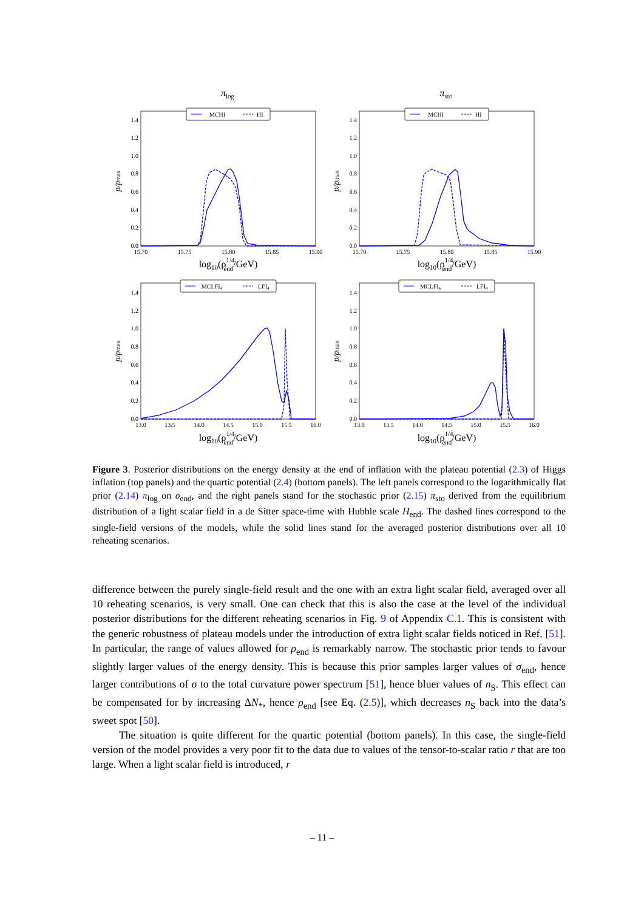πlog
MCHI
HI
0.0
0.2
0.4
0.6
0.8
1.0
1.2
1.4
15.70
15.75
15.80
15.85
15.90
log10(ρ1/4end/GeV)
p/pmax
πsto
MCHI
HI
0.0
0.2
0.4
0.6
0.8
1.0
1.2
1.4
15.70
15.75
15.80
15.85
15.90
log10(ρ1/4end/GeV)
p/pmax
MCLFI4
LFI4
0.0
0.2
0.4
0.6
0.8
1.0
1.2
1.4
13.0
13.5
14.0
14.5
15.0
15.5
16.0
log10(ρ1/4end/GeV)
p/pmax
MCLFI4
LFI4
0.0
0.2
0.4
0.6
0.8
1.0
1.2
1.4
13.0
13.5
14.0
14.5
15.0
15.5
16.0
log10(ρ1/4end/GeV)
p/pmax
Figure 3. Posterior distributions on the energy density at the end of inflation with the plateau potential (2.3) of Higgs inflation (top panels) and the quartic potential (2.4) (bottom panels). The left panels correspond to the logarithmically flat prior (2.14) π<sub>log</sub> on σ<sub>end</sub>, and the right panels stand for the stochastic prior (2.15) π<sub>sto</sub> derived from the equilibrium distribution of a light scalar field in a de Sitter space-time with Hubble scale H<sub>end</sub>. The dashed lines correspond to the single-field versions of the models, while the solid lines stand for the averaged posterior distributions over all 10 reheating scenarios.
difference between the purely single-field result and the one with an extra light scalar field, averaged over all 10 reheating scenarios, is very small. One can check that this is also the case at the level of the individual posterior distributions for the different reheating scenarios in Fig. 9 of Appendix C.1. This is consistent with the generic robustness of plateau models under the introduction of extra light scalar fields noticed in Ref. [51]. In particular, the range of values allowed for ρ<sub>end</sub> is remarkably narrow. The stochastic prior tends to favour slightly larger values of the energy density. This is because this prior samples larger values of σ<sub>end</sub>, hence larger contributions of σ to the total curvature power spectrum [51], hence bluer values of n<sub>S</sub>. This effect can be compensated for by increasing ΔN<sub>*</sub>, hence ρ<sub>end</sub> [see Eq. (2.5)], which decreases n<sub>S</sub> back into the data’s sweet spot [50].
The situation is quite different for the quartic potential (bottom panels). In this case, the single-field version of the model provides a very poor fit to the data due to values of the tensor-to-scalar ratio r that are too large. When a light scalar field is introduced, r
– 11 –